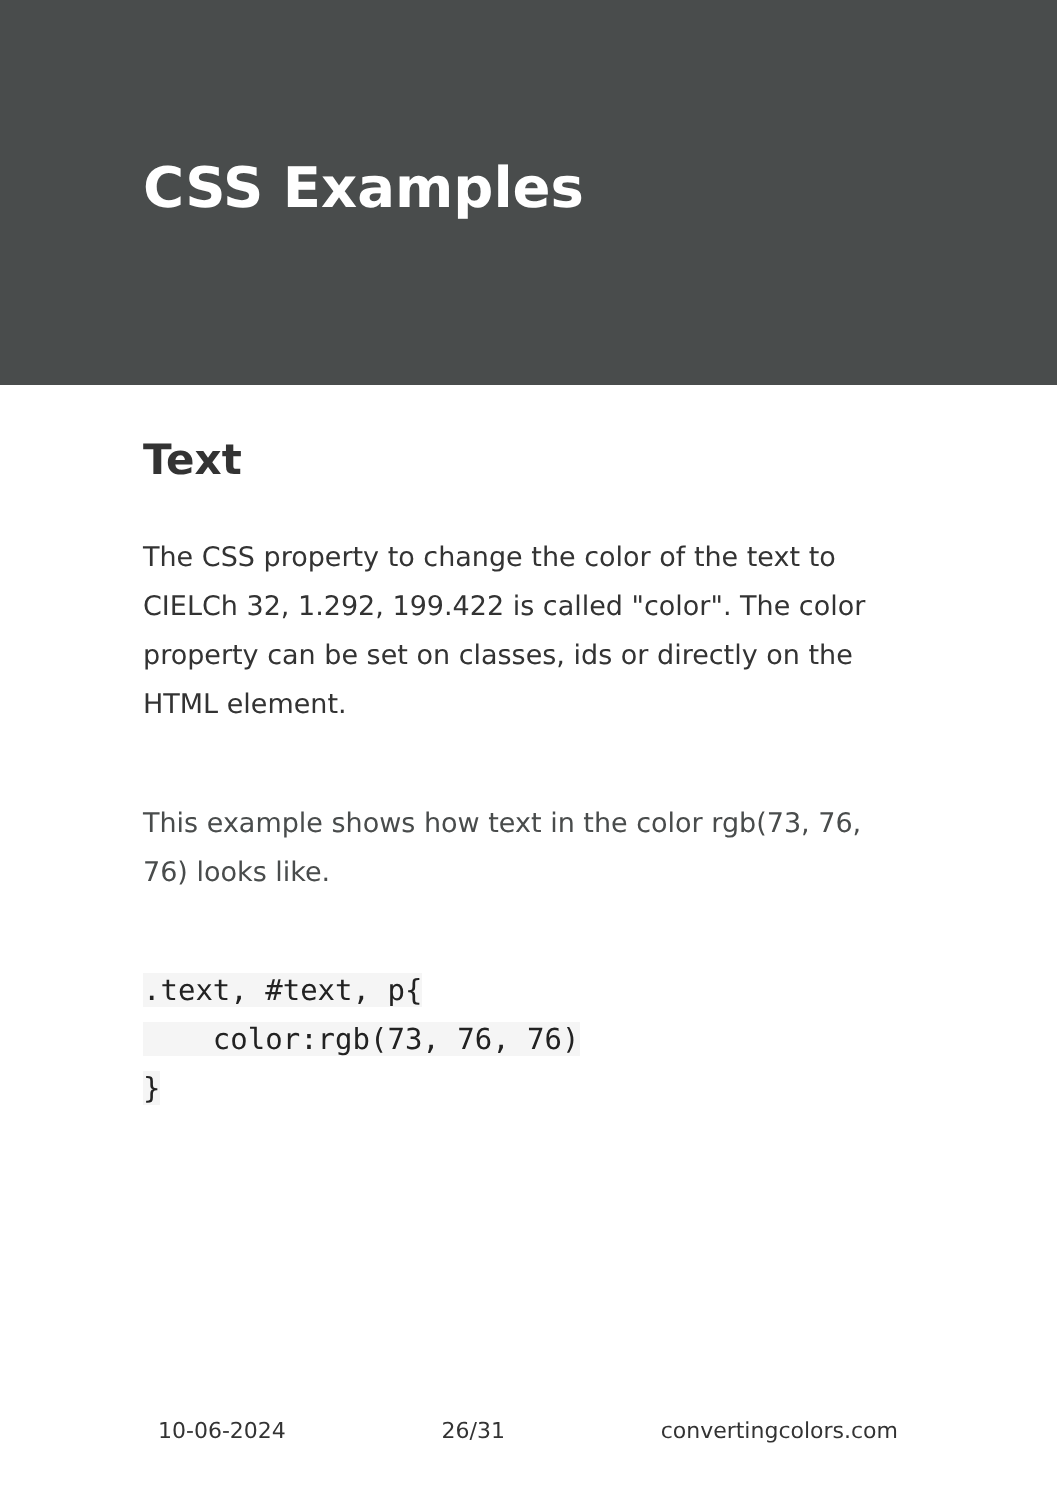CSS Examples
Text
The CSS property to change the color of the text to CIELCh 32, 1.292, 199.422 is called "color". The color property can be set on classes, ids or directly on the HTML element.
This example shows how text in the color rgb(73, 76, 76) looks like.
.text, #text, p{
    color:rgb(73, 76, 76)
}
10-06-2024 26/31 convertingcolors.com